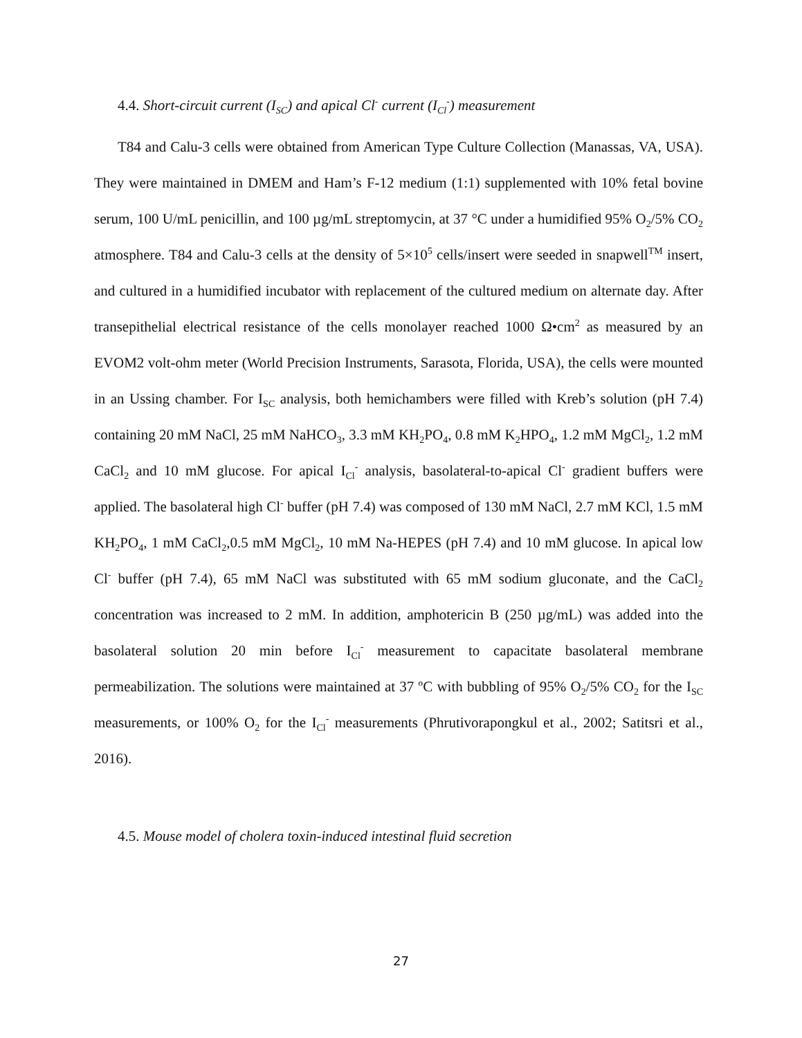4.4. Short-circuit current (I<sub>SC</sub>) and apical Cl<sup>-</sup> current (I<sub>Cl</sub><sup>-</sup>) measurement
T84 and Calu-3 cells were obtained from American Type Culture Collection (Manassas, VA, USA). They were maintained in DMEM and Ham’s F-12 medium (1:1) supplemented with 10% fetal bovine serum, 100 U/mL penicillin, and 100 µg/mL streptomycin, at 37 °C under a humidified 95% O<sub>2</sub>/5% CO<sub>2</sub> atmosphere. T84 and Calu-3 cells at the density of 5×10<sup>5</sup> cells/insert were seeded in snapwell<sup>TM</sup> insert, and cultured in a humidified incubator with replacement of the cultured medium on alternate day. After transepithelial electrical resistance of the cells monolayer reached 1000 Ω•cm<sup>2</sup> as measured by an EVOM2 volt-ohm meter (World Precision Instruments, Sarasota, Florida, USA), the cells were mounted in an Ussing chamber. For I<sub>SC</sub> analysis, both hemichambers were filled with Kreb’s solution (pH 7.4) containing 20 mM NaCl, 25 mM NaHCO<sub>3</sub>, 3.3 mM KH<sub>2</sub>PO<sub>4</sub>, 0.8 mM K<sub>2</sub>HPO<sub>4</sub>, 1.2 mM MgCl<sub>2</sub>, 1.2 mM CaCl<sub>2</sub> and 10 mM glucose. For apical I<sub>Cl</sub><sup>-</sup> analysis, basolateral-to-apical Cl<sup>-</sup> gradient buffers were applied. The basolateral high Cl<sup>-</sup> buffer (pH 7.4) was composed of 130 mM NaCl, 2.7 mM KCl, 1.5 mM KH<sub>2</sub>PO<sub>4</sub>, 1 mM CaCl<sub>2</sub>,0.5 mM MgCl<sub>2</sub>, 10 mM Na-HEPES (pH 7.4) and 10 mM glucose. In apical low Cl<sup>-</sup> buffer (pH 7.4), 65 mM NaCl was substituted with 65 mM sodium gluconate, and the CaCl<sub>2</sub> concentration was increased to 2 mM. In addition, amphotericin B (250 µg/mL) was added into the basolateral solution 20 min before I<sub>Cl</sub><sup>-</sup> measurement to capacitate basolateral membrane permeabilization. The solutions were maintained at 37 ºC with bubbling of 95% O<sub>2</sub>/5% CO<sub>2</sub> for the I<sub>SC</sub> measurements, or 100% O<sub>2</sub> for the I<sub>Cl</sub><sup>-</sup> measurements (Phrutivorapongkul et al., 2002; Satitsri et al., 2016).
4.5. Mouse model of cholera toxin-induced intestinal fluid secretion
27